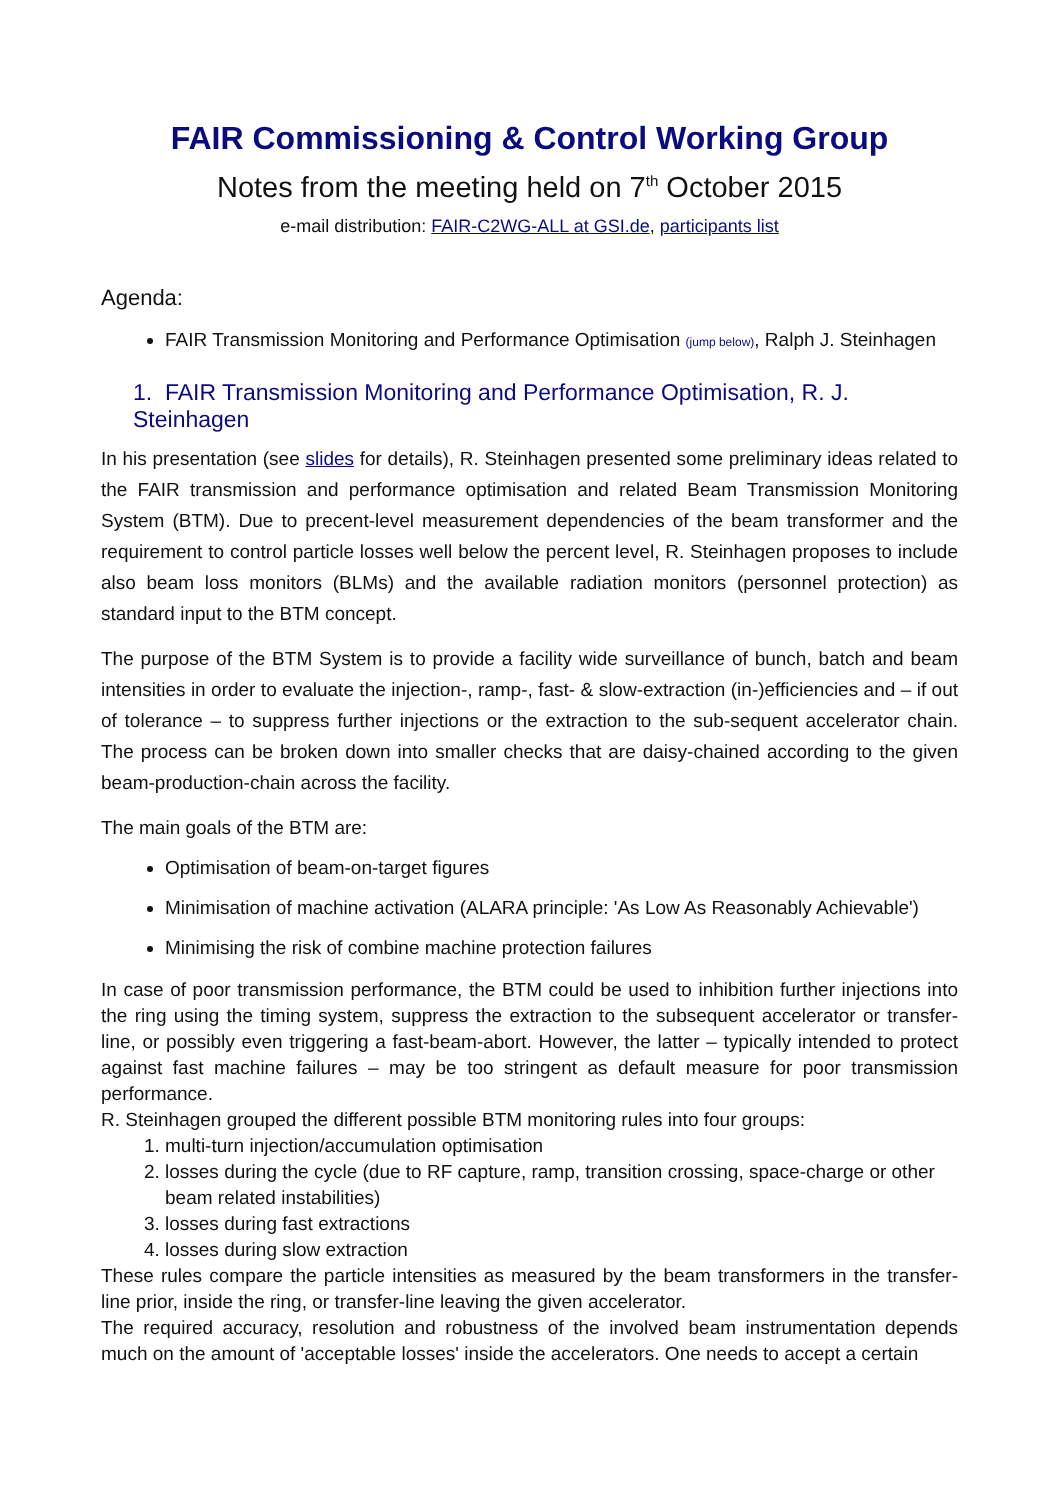FAIR Commissioning & Control Working Group
Notes from the meeting held on 7<sup>th</sup> October 2015
e-mail distribution: FAIR-C2WG-ALL at GSI.de, participants list
Agenda:
FAIR Transmission Monitoring and Performance Optimisation (jump below), Ralph J. Steinhagen
1. FAIR Transmission Monitoring and Performance Optimisation, R. J. Steinhagen
In his presentation (see slides for details), R. Steinhagen presented some preliminary ideas related to the FAIR transmission and performance optimisation and related Beam Transmission Monitoring System (BTM). Due to precent-level measurement dependencies of the beam transformer and the requirement to control particle losses well below the percent level, R. Steinhagen proposes to include also beam loss monitors (BLMs) and the available radiation monitors (personnel protection) as standard input to the BTM concept.
The purpose of the BTM System is to provide a facility wide surveillance of bunch, batch and beam intensities in order to evaluate the injection-, ramp-, fast- & slow-extraction (in-)efficiencies and – if out of tolerance – to suppress further injections or the extraction to the sub-sequent accelerator chain. The process can be broken down into smaller checks that are daisy-chained according to the given beam-production-chain across the facility.
The main goals of the BTM are:
Optimisation of beam-on-target figures
Minimisation of machine activation (ALARA principle: 'As Low As Reasonably Achievable')
Minimising the risk of combine machine protection failures
In case of poor transmission performance, the BTM could be used to inhibition further injections into the ring using the timing system, suppress the extraction to the subsequent accelerator or transfer-line, or possibly even triggering a fast-beam-abort. However, the latter – typically intended to protect against fast machine failures – may be too stringent as default measure for poor transmission performance.
R. Steinhagen grouped the different possible BTM monitoring rules into four groups:
1. multi-turn injection/accumulation optimisation
2. losses during the cycle (due to RF capture, ramp, transition crossing, space-charge or other beam related instabilities)
3. losses during fast extractions
4. losses during slow extraction
These rules compare the particle intensities as measured by the beam transformers in the transfer-line prior, inside the ring, or transfer-line leaving the given accelerator.
The required accuracy, resolution and robustness of the involved beam instrumentation depends much on the amount of 'acceptable losses' inside the accelerators. One needs to accept a certain